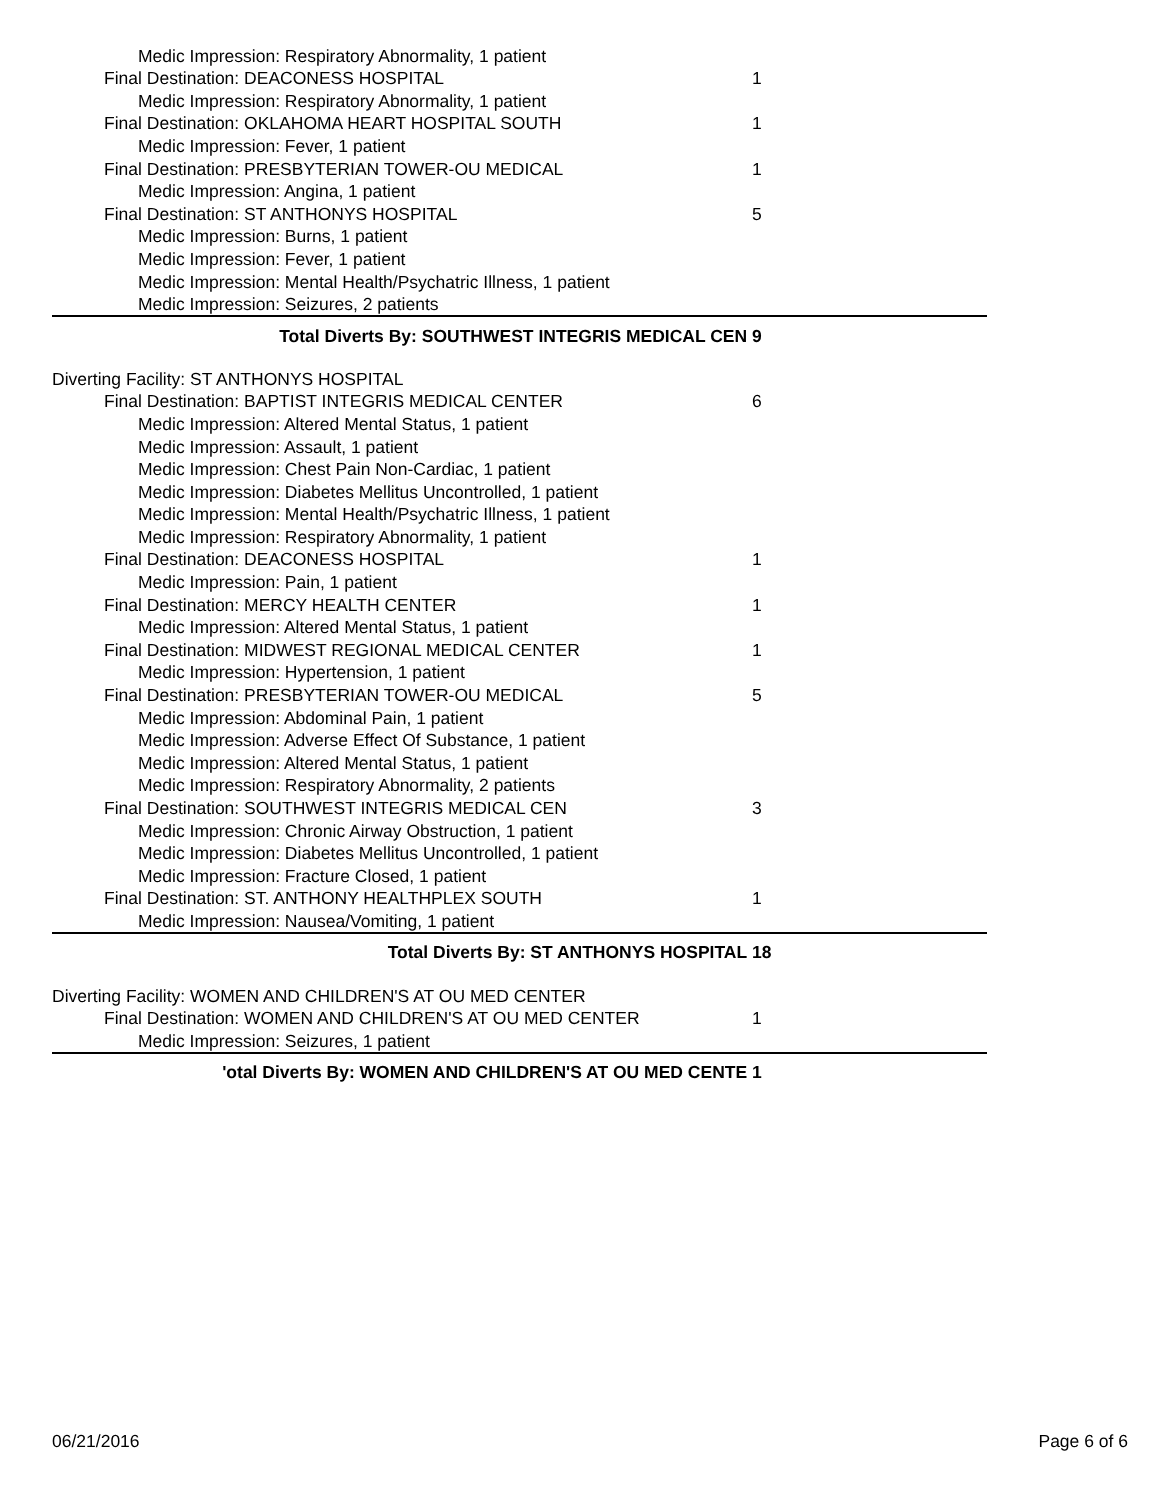| Medic Impression: Respiratory Abnormality, 1 patient | |
| Final Destination: DEACONESS HOSPITAL | 1 |
| Medic Impression: Respiratory Abnormality, 1 patient | |
| Final Destination: OKLAHOMA HEART HOSPITAL SOUTH | 1 |
| Medic Impression: Fever, 1 patient | |
| Final Destination: PRESBYTERIAN TOWER-OU MEDICAL | 1 |
| Medic Impression: Angina, 1 patient | |
| Final Destination: ST ANTHONYS HOSPITAL | 5 |
| Medic Impression: Burns, 1 patient | |
| Medic Impression: Fever, 1 patient | |
| Medic Impression: Mental Health/Psychatric Illness, 1 patient | |
| Medic Impression: Seizures, 2 patients | |
| Total Diverts By: SOUTHWEST INTEGRIS MEDICAL CEN | 9 |
| Diverting Facility: ST ANTHONYS HOSPITAL | |
| Final Destination: BAPTIST INTEGRIS MEDICAL CENTER | 6 |
| Medic Impression: Altered Mental Status, 1 patient | |
| Medic Impression: Assault, 1 patient | |
| Medic Impression: Chest Pain Non-Cardiac, 1 patient | |
| Medic Impression: Diabetes Mellitus Uncontrolled, 1 patient | |
| Medic Impression: Mental Health/Psychatric Illness, 1 patient | |
| Medic Impression: Respiratory Abnormality, 1 patient | |
| Final Destination: DEACONESS HOSPITAL | 1 |
| Medic Impression: Pain, 1 patient | |
| Final Destination: MERCY HEALTH CENTER | 1 |
| Medic Impression: Altered Mental Status, 1 patient | |
| Final Destination: MIDWEST REGIONAL MEDICAL CENTER | 1 |
| Medic Impression: Hypertension, 1 patient | |
| Final Destination: PRESBYTERIAN TOWER-OU MEDICAL | 5 |
| Medic Impression: Abdominal Pain, 1 patient | |
| Medic Impression: Adverse Effect Of Substance, 1 patient | |
| Medic Impression: Altered Mental Status, 1 patient | |
| Medic Impression: Respiratory Abnormality, 2 patients | |
| Final Destination: SOUTHWEST INTEGRIS MEDICAL CEN | 3 |
| Medic Impression: Chronic Airway Obstruction, 1 patient | |
| Medic Impression: Diabetes Mellitus Uncontrolled, 1 patient | |
| Medic Impression: Fracture Closed, 1 patient | |
| Final Destination: ST. ANTHONY HEALTHPLEX SOUTH | 1 |
| Medic Impression: Nausea/Vomiting, 1 patient | |
| Total Diverts By: ST ANTHONYS HOSPITAL | 18 |
| Diverting Facility: WOMEN AND CHILDREN'S AT OU MED CENTER | |
| Final Destination: WOMEN AND CHILDREN'S AT OU MED CENTER | 1 |
| Medic Impression: Seizures, 1 patient | |
| 'otal Diverts By: WOMEN AND CHILDREN'S AT OU MED CENTE | 1 |
06/21/2016 Page 6 of 6